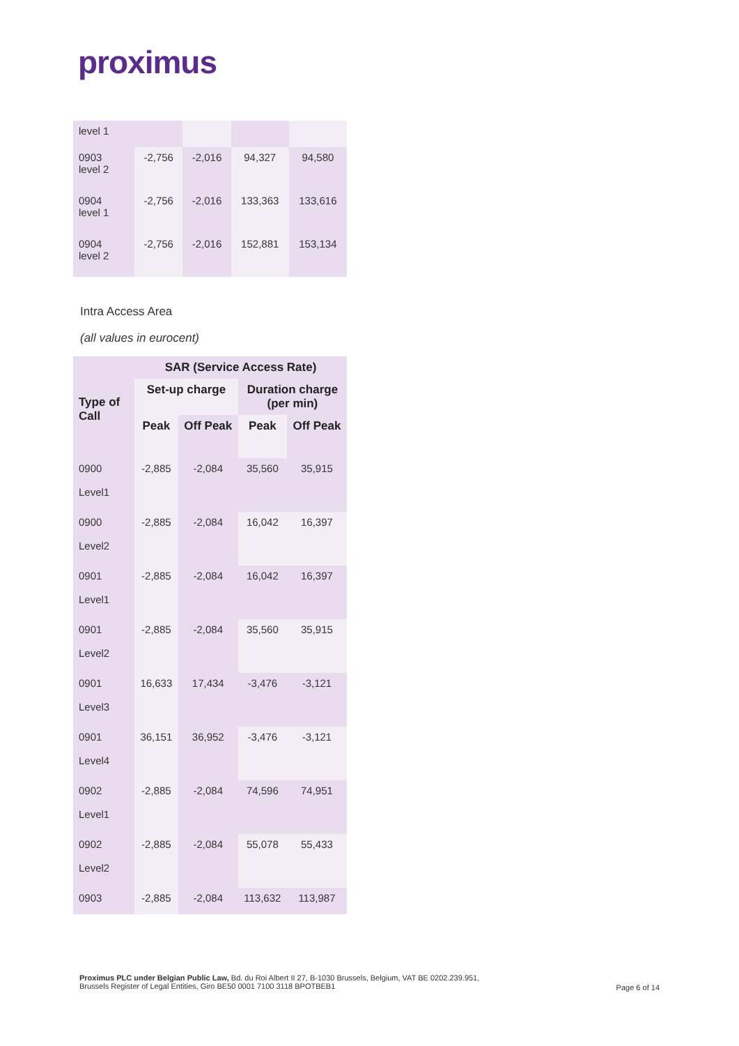proximus
| level 1 | | | | |
| 0903 level 2 | -2,756 | -2,016 | 94,327 | 94,580 |
| 0904 level 1 | -2,756 | -2,016 | 133,363 | 133,616 |
| 0904 level 2 | -2,756 | -2,016 | 152,881 | 153,134 |
Intra Access Area
(all values in eurocent)
| Type of Call | SAR (Service Access Rate) | | | |
| --- | --- | --- | --- | --- |
| | Set-up charge | | Duration charge (per min) | |
| | Peak | Off Peak | Peak | Off Peak |
| 0900 Level1 | -2,885 | -2,084 | 35,560 | 35,915 |
| 0900 Level2 | -2,885 | -2,084 | 16,042 | 16,397 |
| 0901 Level1 | -2,885 | -2,084 | 16,042 | 16,397 |
| 0901 Level2 | -2,885 | -2,084 | 35,560 | 35,915 |
| 0901 Level3 | 16,633 | 17,434 | -3,476 | -3,121 |
| 0901 Level4 | 36,151 | 36,952 | -3,476 | -3,121 |
| 0902 Level1 | -2,885 | -2,084 | 74,596 | 74,951 |
| 0902 Level2 | -2,885 | -2,084 | 55,078 | 55,433 |
| 0903 | -2,885 | -2,084 | 113,632 | 113,987 |
Proximus PLC under Belgian Public Law, Bd. du Roi Albert II 27, B-1030 Brussels, Belgium, VAT BE 0202.239.951,
Brussels Register of Legal Entities, Giro BE50 0001 7100 3118 BPOTBEB1
Page 6 of 14